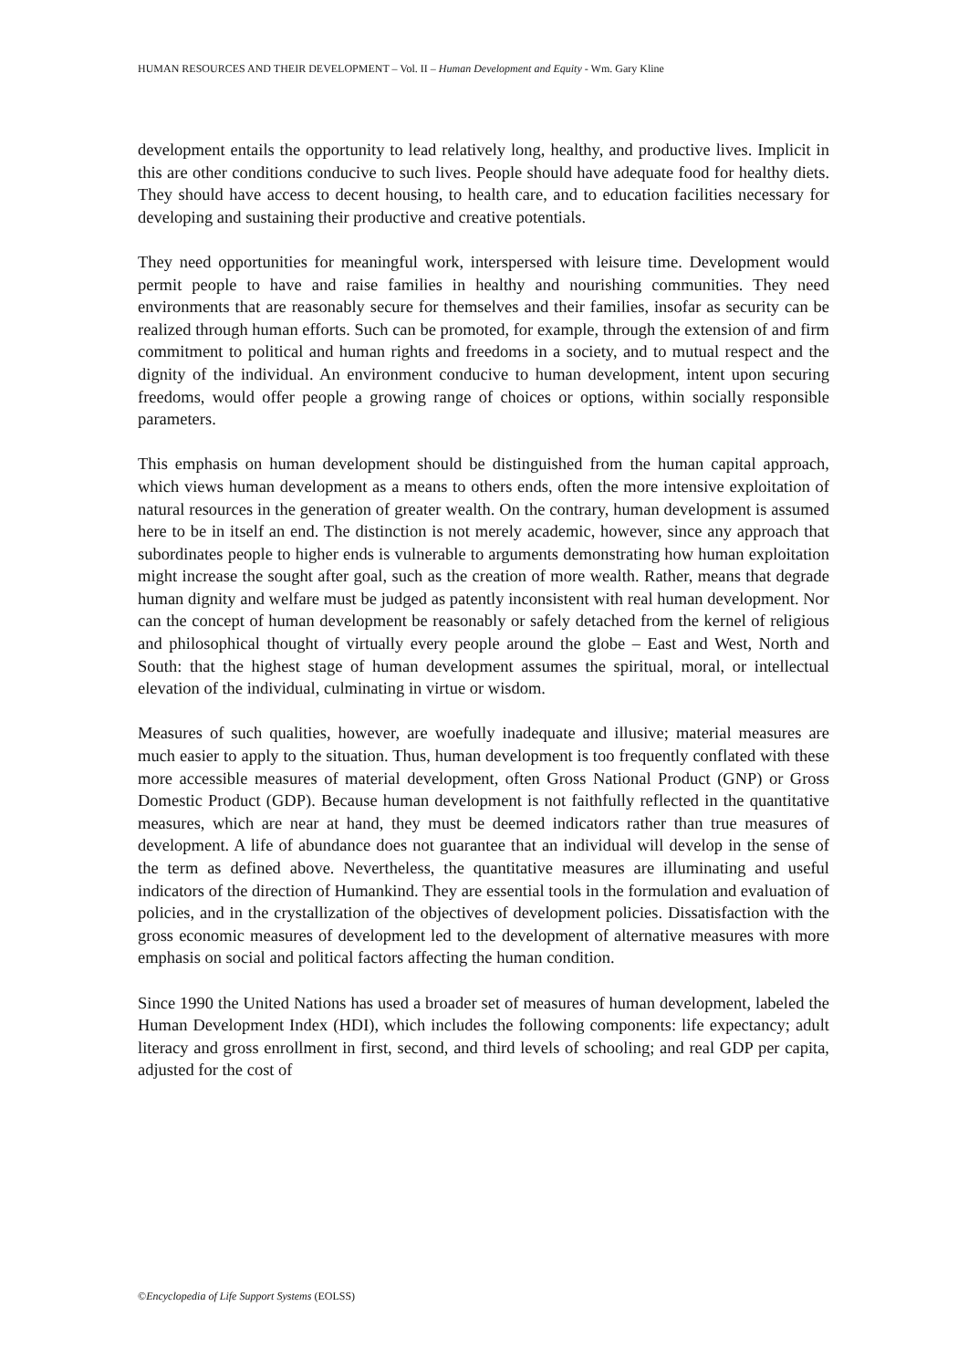HUMAN RESOURCES AND THEIR DEVELOPMENT – Vol. II – Human Development and Equity - Wm. Gary Kline
development entails the opportunity to lead relatively long, healthy, and productive lives. Implicit in this are other conditions conducive to such lives. People should have adequate food for healthy diets. They should have access to decent housing, to health care, and to education facilities necessary for developing and sustaining their productive and creative potentials.
They need opportunities for meaningful work, interspersed with leisure time. Development would permit people to have and raise families in healthy and nourishing communities. They need environments that are reasonably secure for themselves and their families, insofar as security can be realized through human efforts. Such can be promoted, for example, through the extension of and firm commitment to political and human rights and freedoms in a society, and to mutual respect and the dignity of the individual. An environment conducive to human development, intent upon securing freedoms, would offer people a growing range of choices or options, within socially responsible parameters.
This emphasis on human development should be distinguished from the human capital approach, which views human development as a means to others ends, often the more intensive exploitation of natural resources in the generation of greater wealth. On the contrary, human development is assumed here to be in itself an end. The distinction is not merely academic, however, since any approach that subordinates people to higher ends is vulnerable to arguments demonstrating how human exploitation might increase the sought after goal, such as the creation of more wealth. Rather, means that degrade human dignity and welfare must be judged as patently inconsistent with real human development. Nor can the concept of human development be reasonably or safely detached from the kernel of religious and philosophical thought of virtually every people around the globe – East and West, North and South: that the highest stage of human development assumes the spiritual, moral, or intellectual elevation of the individual, culminating in virtue or wisdom.
Measures of such qualities, however, are woefully inadequate and illusive; material measures are much easier to apply to the situation. Thus, human development is too frequently conflated with these more accessible measures of material development, often Gross National Product (GNP) or Gross Domestic Product (GDP). Because human development is not faithfully reflected in the quantitative measures, which are near at hand, they must be deemed indicators rather than true measures of development. A life of abundance does not guarantee that an individual will develop in the sense of the term as defined above. Nevertheless, the quantitative measures are illuminating and useful indicators of the direction of Humankind. They are essential tools in the formulation and evaluation of policies, and in the crystallization of the objectives of development policies. Dissatisfaction with the gross economic measures of development led to the development of alternative measures with more emphasis on social and political factors affecting the human condition.
Since 1990 the United Nations has used a broader set of measures of human development, labeled the Human Development Index (HDI), which includes the following components: life expectancy; adult literacy and gross enrollment in first, second, and third levels of schooling; and real GDP per capita, adjusted for the cost of
©Encyclopedia of Life Support Systems (EOLSS)